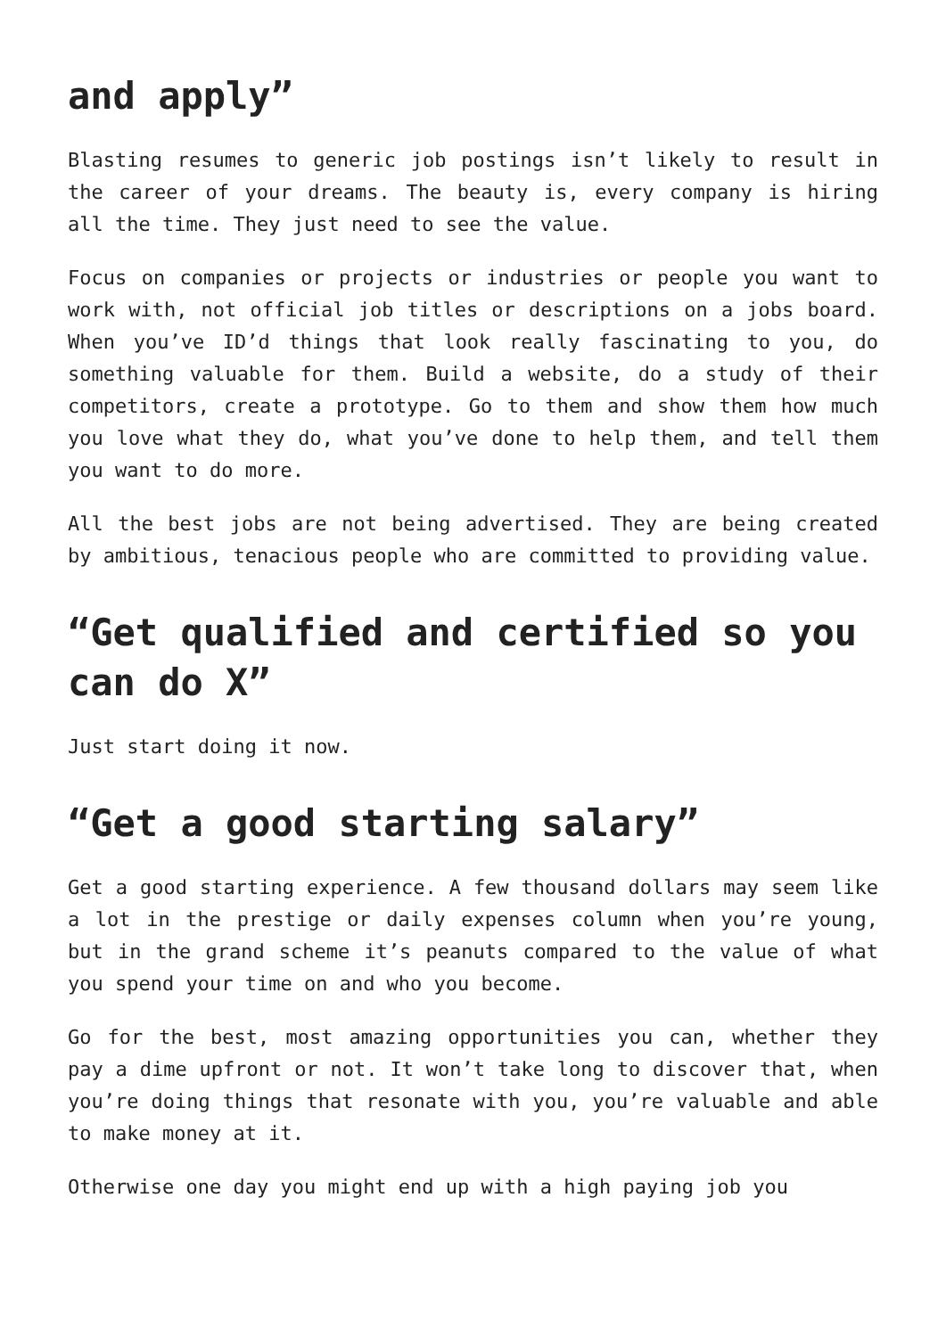and apply”
Blasting resumes to generic job postings isn’t likely to result in the career of your dreams. The beauty is, every company is hiring all the time. They just need to see the value.
Focus on companies or projects or industries or people you want to work with, not official job titles or descriptions on a jobs board. When you’ve ID’d things that look really fascinating to you, do something valuable for them. Build a website, do a study of their competitors, create a prototype. Go to them and show them how much you love what they do, what you’ve done to help them, and tell them you want to do more.
All the best jobs are not being advertised. They are being created by ambitious, tenacious people who are committed to providing value.
“Get qualified and certified so you can do X”
Just start doing it now.
“Get a good starting salary”
Get a good starting experience. A few thousand dollars may seem like a lot in the prestige or daily expenses column when you’re young, but in the grand scheme it’s peanuts compared to the value of what you spend your time on and who you become.
Go for the best, most amazing opportunities you can, whether they pay a dime upfront or not. It won’t take long to discover that, when you’re doing things that resonate with you, you’re valuable and able to make money at it.
Otherwise one day you might end up with a high paying job you